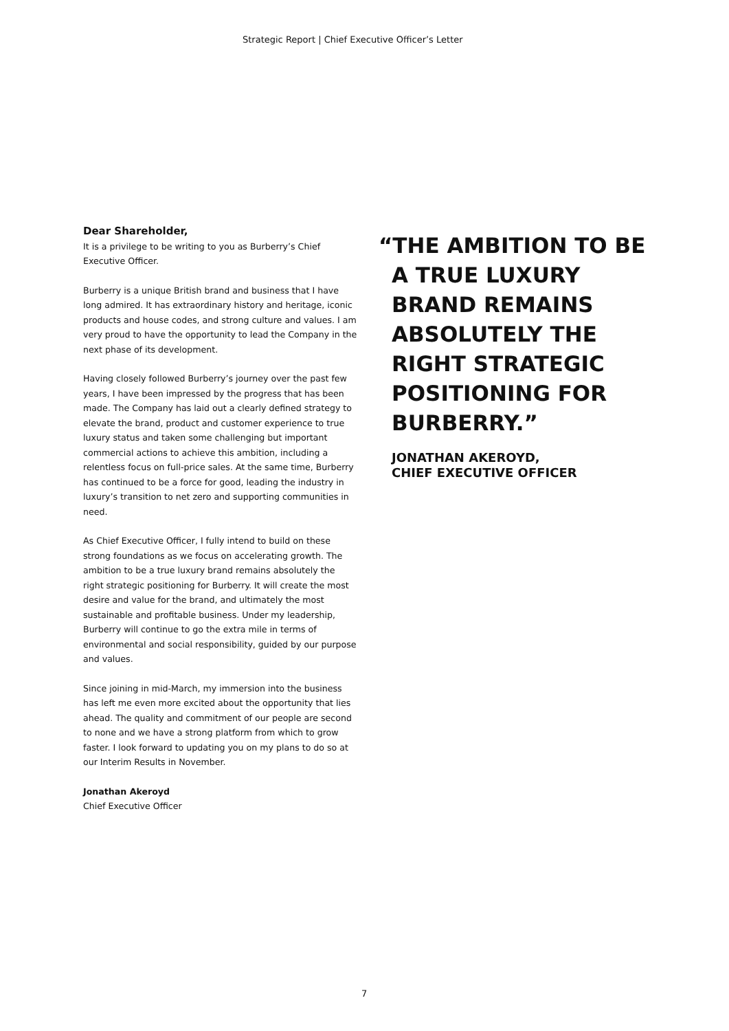Strategic Report | Chief Executive Officer’s Letter
Dear Shareholder,
It is a privilege to be writing to you as Burberry’s Chief Executive Officer.
Burberry is a unique British brand and business that I have long admired. It has extraordinary history and heritage, iconic products and house codes, and strong culture and values. I am very proud to have the opportunity to lead the Company in the next phase of its development.
Having closely followed Burberry’s journey over the past few years, I have been impressed by the progress that has been made. The Company has laid out a clearly defined strategy to elevate the brand, product and customer experience to true luxury status and taken some challenging but important commercial actions to achieve this ambition, including a relentless focus on full-price sales. At the same time, Burberry has continued to be a force for good, leading the industry in luxury’s transition to net zero and supporting communities in need.
As Chief Executive Officer, I fully intend to build on these strong foundations as we focus on accelerating growth. The ambition to be a true luxury brand remains absolutely the right strategic positioning for Burberry. It will create the most desire and value for the brand, and ultimately the most sustainable and profitable business. Under my leadership, Burberry will continue to go the extra mile in terms of environmental and social responsibility, guided by our purpose and values.
Since joining in mid-March, my immersion into the business has left me even more excited about the opportunity that lies ahead. The quality and commitment of our people are second to none and we have a strong platform from which to grow faster. I look forward to updating you on my plans to do so at our Interim Results in November.
Jonathan Akeroyd
Chief Executive Officer
“THE AMBITION TO BE A TRUE LUXURY BRAND REMAINS ABSOLUTELY THE RIGHT STRATEGIC POSITIONING FOR BURBERRY.”
JONATHAN AKEROYD,
CHIEF EXECUTIVE OFFICER
7